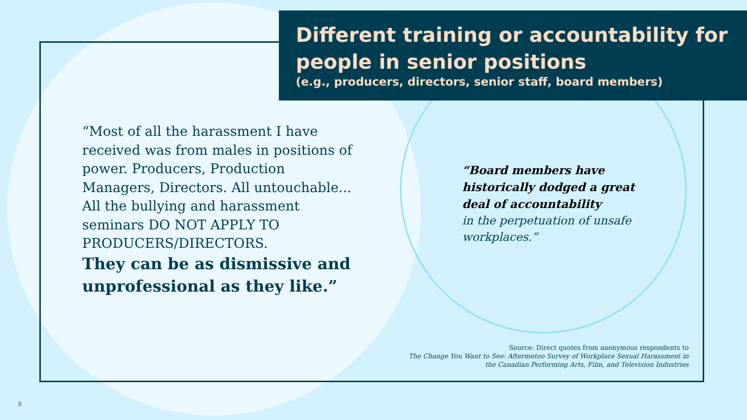Different training or accountability for people in senior positions
(e.g., producers, directors, senior staff, board members)
“Most of all the harassment I have received was from males in positions of power. Producers, Production Managers, Directors. All untouchable... All the bullying and harassment seminars DO NOT APPLY TO PRODUCERS/DIRECTORS.
They can be as dismissive and unprofessional as they like.”
“Board members have historically dodged a great deal of accountability
in the perpetuation of unsafe workplaces.”
Source: Direct quotes from anonymous respondents to
The Change You Want to See: Aftermetoo Survey of Workplace Sexual Harassment in
the Canadian Performing Arts, Film, and Television Industries
8